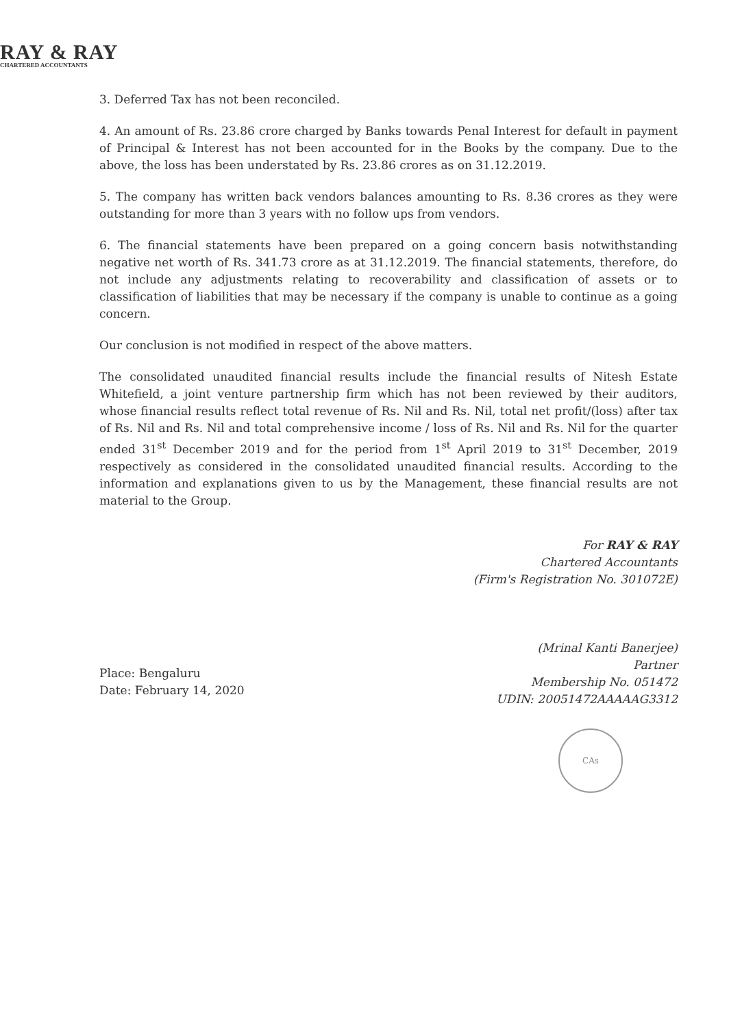RAY & RAY
CHARTERED ACCOUNTANTS
3. Deferred Tax has not been reconciled.
4. An amount of Rs. 23.86 crore charged by Banks towards Penal Interest for default in payment of Principal & Interest has not been accounted for in the Books by the company. Due to the above, the loss has been understated by Rs. 23.86 crores as on 31.12.2019.
5. The company has written back vendors balances amounting to Rs. 8.36 crores as they were outstanding for more than 3 years with no follow ups from vendors.
6. The financial statements have been prepared on a going concern basis notwithstanding negative net worth of Rs. 341.73 crore as at 31.12.2019. The financial statements, therefore, do not include any adjustments relating to recoverability and classification of assets or to classification of liabilities that may be necessary if the company is unable to continue as a going concern.
Our conclusion is not modified in respect of the above matters.
The consolidated unaudited financial results include the financial results of Nitesh Estate Whitefield, a joint venture partnership firm which has not been reviewed by their auditors, whose financial results reflect total revenue of Rs. Nil and Rs. Nil, total net profit/(loss) after tax of Rs. Nil and Rs. Nil and total comprehensive income / loss of Rs. Nil and Rs. Nil for the quarter ended 31<sup>st</sup> December 2019 and for the period from 1<sup>st</sup> April 2019 to 31<sup>st</sup> December, 2019 respectively as considered in the consolidated unaudited financial results. According to the information and explanations given to us by the Management, these financial results are not material to the Group.
Place: Bengaluru
Date: February 14, 2020
For RAY & RAY
Chartered Accountants
(Firm's Registration No. 301072E)
(Mrinal Kanti Banerjee)
Partner
Membership No. 051472
UDIN: 20051472AAAAAG3312
CAs